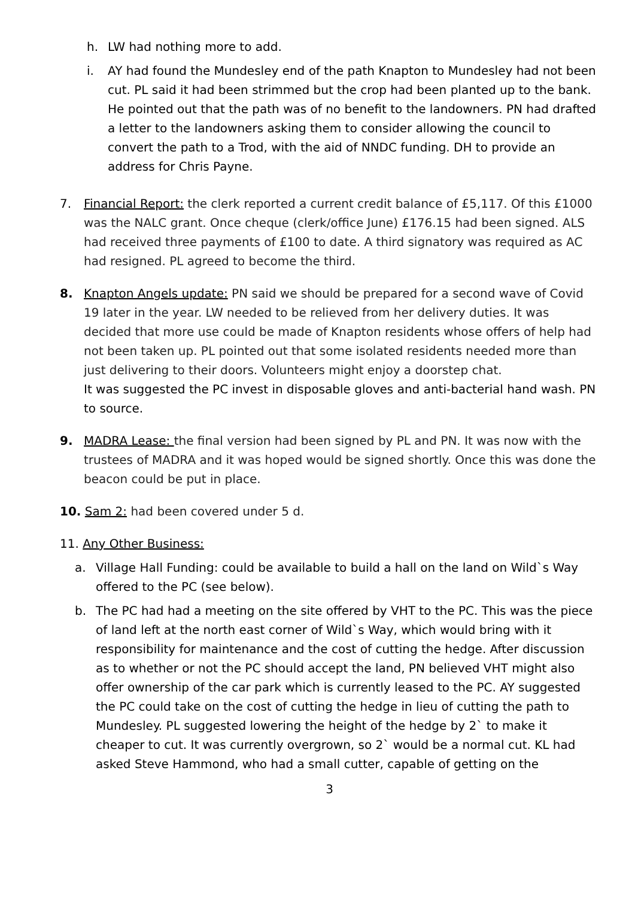h. LW had nothing more to add.
i. AY had found the Mundesley end of the path Knapton to Mundesley had not been cut. PL said it had been strimmed but the crop had been planted up to the bank. He pointed out that the path was of no benefit to the landowners. PN had drafted a letter to the landowners asking them to consider allowing the council to convert the path to a Trod, with the aid of NNDC funding. DH to provide an address for Chris Payne.
7. Financial Report: the clerk reported a current credit balance of £5,117. Of this £1000 was the NALC grant. Once cheque (clerk/office June) £176.15 had been signed. ALS had received three payments of £100 to date. A third signatory was required as AC had resigned. PL agreed to become the third.
8. Knapton Angels update: PN said we should be prepared for a second wave of Covid 19 later in the year. LW needed to be relieved from her delivery duties. It was decided that more use could be made of Knapton residents whose offers of help had not been taken up. PL pointed out that some isolated residents needed more than just delivering to their doors. Volunteers might enjoy a doorstep chat.
It was suggested the PC invest in disposable gloves and anti-bacterial hand wash. PN to source.
9. MADRA Lease: the final version had been signed by PL and PN. It was now with the trustees of MADRA and it was hoped would be signed shortly. Once this was done the beacon could be put in place.
10. Sam 2: had been covered under 5 d.
11. Any Other Business:
a. Village Hall Funding: could be available to build a hall on the land on Wild`s Way offered to the PC (see below).
b. The PC had had a meeting on the site offered by VHT to the PC. This was the piece of land left at the north east corner of Wild`s Way, which would bring with it responsibility for maintenance and the cost of cutting the hedge. After discussion as to whether or not the PC should accept the land, PN believed VHT might also offer ownership of the car park which is currently leased to the PC. AY suggested the PC could take on the cost of cutting the hedge in lieu of cutting the path to Mundesley. PL suggested lowering the height of the hedge by 2` to make it cheaper to cut. It was currently overgrown, so 2` would be a normal cut. KL had asked Steve Hammond, who had a small cutter, capable of getting on the
3